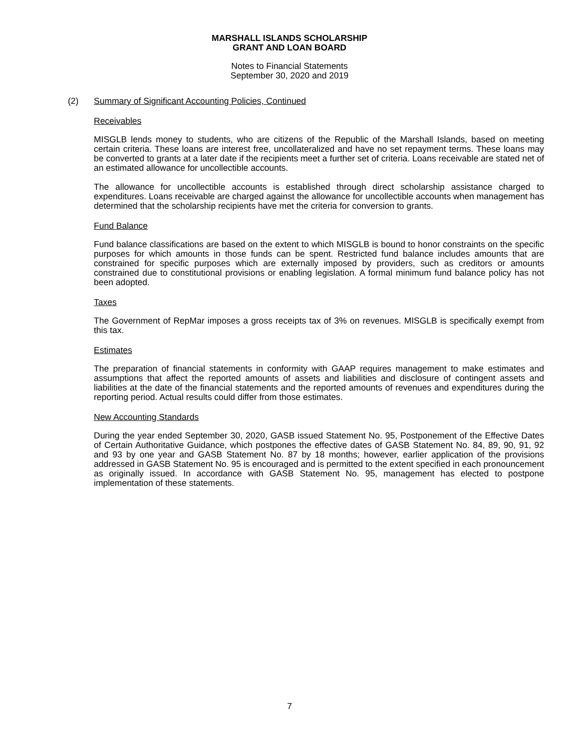MARSHALL ISLANDS SCHOLARSHIP
GRANT AND LOAN BOARD
Notes to Financial Statements
September 30, 2020 and 2019
(2) Summary of Significant Accounting Policies, Continued
Receivables
MISGLB lends money to students, who are citizens of the Republic of the Marshall Islands, based on meeting certain criteria. These loans are interest free, uncollateralized and have no set repayment terms. These loans may be converted to grants at a later date if the recipients meet a further set of criteria. Loans receivable are stated net of an estimated allowance for uncollectible accounts.
The allowance for uncollectible accounts is established through direct scholarship assistance charged to expenditures. Loans receivable are charged against the allowance for uncollectible accounts when management has determined that the scholarship recipients have met the criteria for conversion to grants.
Fund Balance
Fund balance classifications are based on the extent to which MISGLB is bound to honor constraints on the specific purposes for which amounts in those funds can be spent. Restricted fund balance includes amounts that are constrained for specific purposes which are externally imposed by providers, such as creditors or amounts constrained due to constitutional provisions or enabling legislation. A formal minimum fund balance policy has not been adopted.
Taxes
The Government of RepMar imposes a gross receipts tax of 3% on revenues. MISGLB is specifically exempt from this tax.
Estimates
The preparation of financial statements in conformity with GAAP requires management to make estimates and assumptions that affect the reported amounts of assets and liabilities and disclosure of contingent assets and liabilities at the date of the financial statements and the reported amounts of revenues and expenditures during the reporting period. Actual results could differ from those estimates.
New Accounting Standards
During the year ended September 30, 2020, GASB issued Statement No. 95, Postponement of the Effective Dates of Certain Authoritative Guidance, which postpones the effective dates of GASB Statement No. 84, 89, 90, 91, 92 and 93 by one year and GASB Statement No. 87 by 18 months; however, earlier application of the provisions addressed in GASB Statement No. 95 is encouraged and is permitted to the extent specified in each pronouncement as originally issued. In accordance with GASB Statement No. 95, management has elected to postpone implementation of these statements.
7